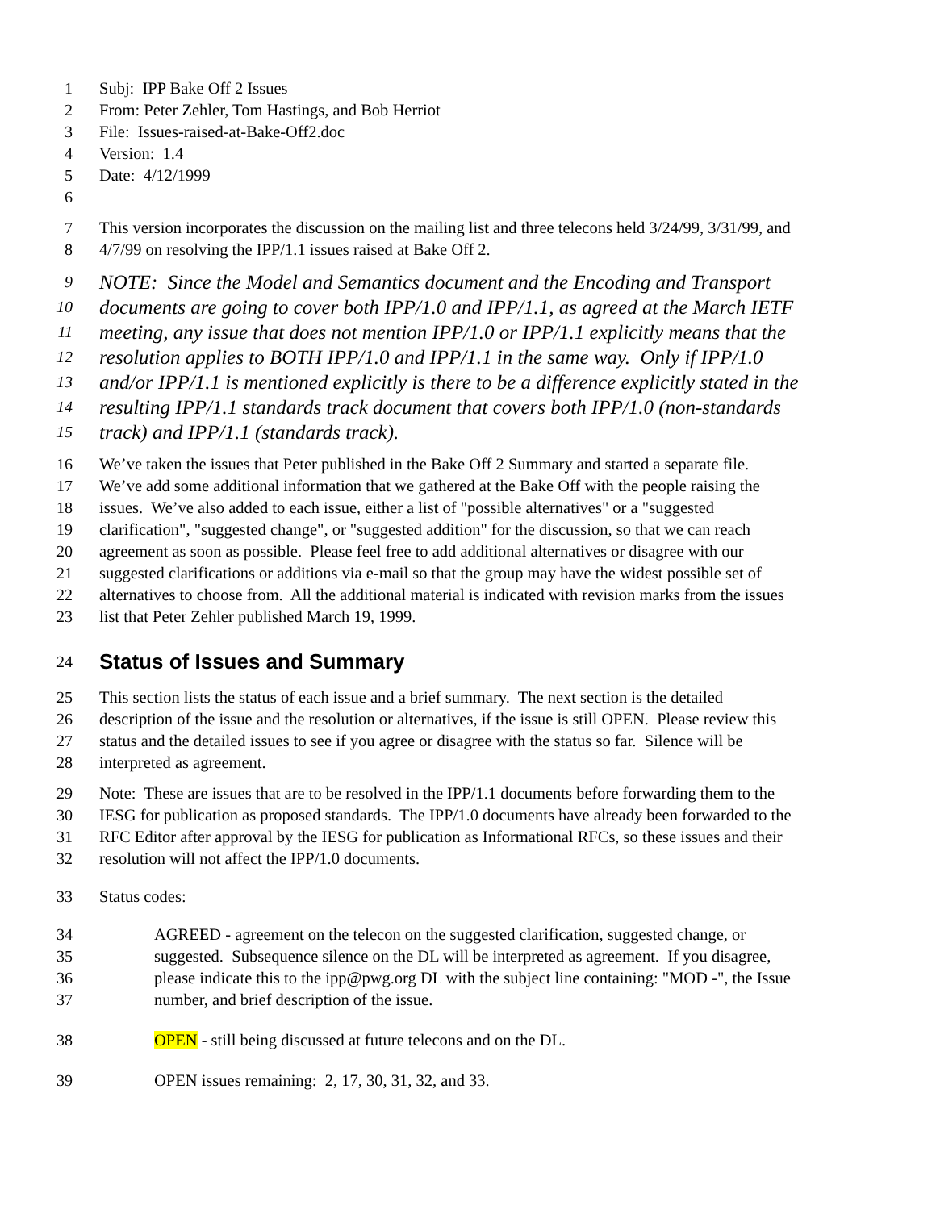1 Subj: IPP Bake Off 2 Issues
2 From: Peter Zehler, Tom Hastings, and Bob Herriot
3 File: Issues-raised-at-Bake-Off2.doc
4 Version: 1.4
5 Date: 4/12/1999
6
7 This version incorporates the discussion on the mailing list and three telecons held 3/24/99, 3/31/99, and
8 4/7/99 on resolving the IPP/1.1 issues raised at Bake Off 2.
9 NOTE: Since the Model and Semantics document and the Encoding and Transport
10 documents are going to cover both IPP/1.0 and IPP/1.1, as agreed at the March IETF
11 meeting, any issue that does not mention IPP/1.0 or IPP/1.1 explicitly means that the
12 resolution applies to BOTH IPP/1.0 and IPP/1.1 in the same way. Only if IPP/1.0
13 and/or IPP/1.1 is mentioned explicitly is there to be a difference explicitly stated in the
14 resulting IPP/1.1 standards track document that covers both IPP/1.0 (non-standards
15 track) and IPP/1.1 (standards track).
16 We’ve taken the issues that Peter published in the Bake Off 2 Summary and started a separate file.
17 We’ve add some additional information that we gathered at the Bake Off with the people raising the
18 issues. We’ve also added to each issue, either a list of "possible alternatives" or a "suggested
19 clarification", "suggested change", or "suggested addition" for the discussion, so that we can reach
20 agreement as soon as possible. Please feel free to add additional alternatives or disagree with our
21 suggested clarifications or additions via e-mail so that the group may have the widest possible set of
22 alternatives to choose from. All the additional material is indicated with revision marks from the issues
23 list that Peter Zehler published March 19, 1999.
24 Status of Issues and Summary
25 This section lists the status of each issue and a brief summary. The next section is the detailed
26 description of the issue and the resolution or alternatives, if the issue is still OPEN. Please review this
27 status and the detailed issues to see if you agree or disagree with the status so far. Silence will be
28 interpreted as agreement.
29 Note: These are issues that are to be resolved in the IPP/1.1 documents before forwarding them to the
30 IESG for publication as proposed standards. The IPP/1.0 documents have already been forwarded to the
31 RFC Editor after approval by the IESG for publication as Informational RFCs, so these issues and their
32 resolution will not affect the IPP/1.0 documents.
33 Status codes:
34 AGREED - agreement on the telecon on the suggested clarification, suggested change, or
35 suggested. Subsequence silence on the DL will be interpreted as agreement. If you disagree,
36 please indicate this to the ipp@pwg.org DL with the subject line containing: "MOD -", the Issue
37 number, and brief description of the issue.
38 OPEN - still being discussed at future telecons and on the DL.
39 OPEN issues remaining: 2, 17, 30, 31, 32, and 33.